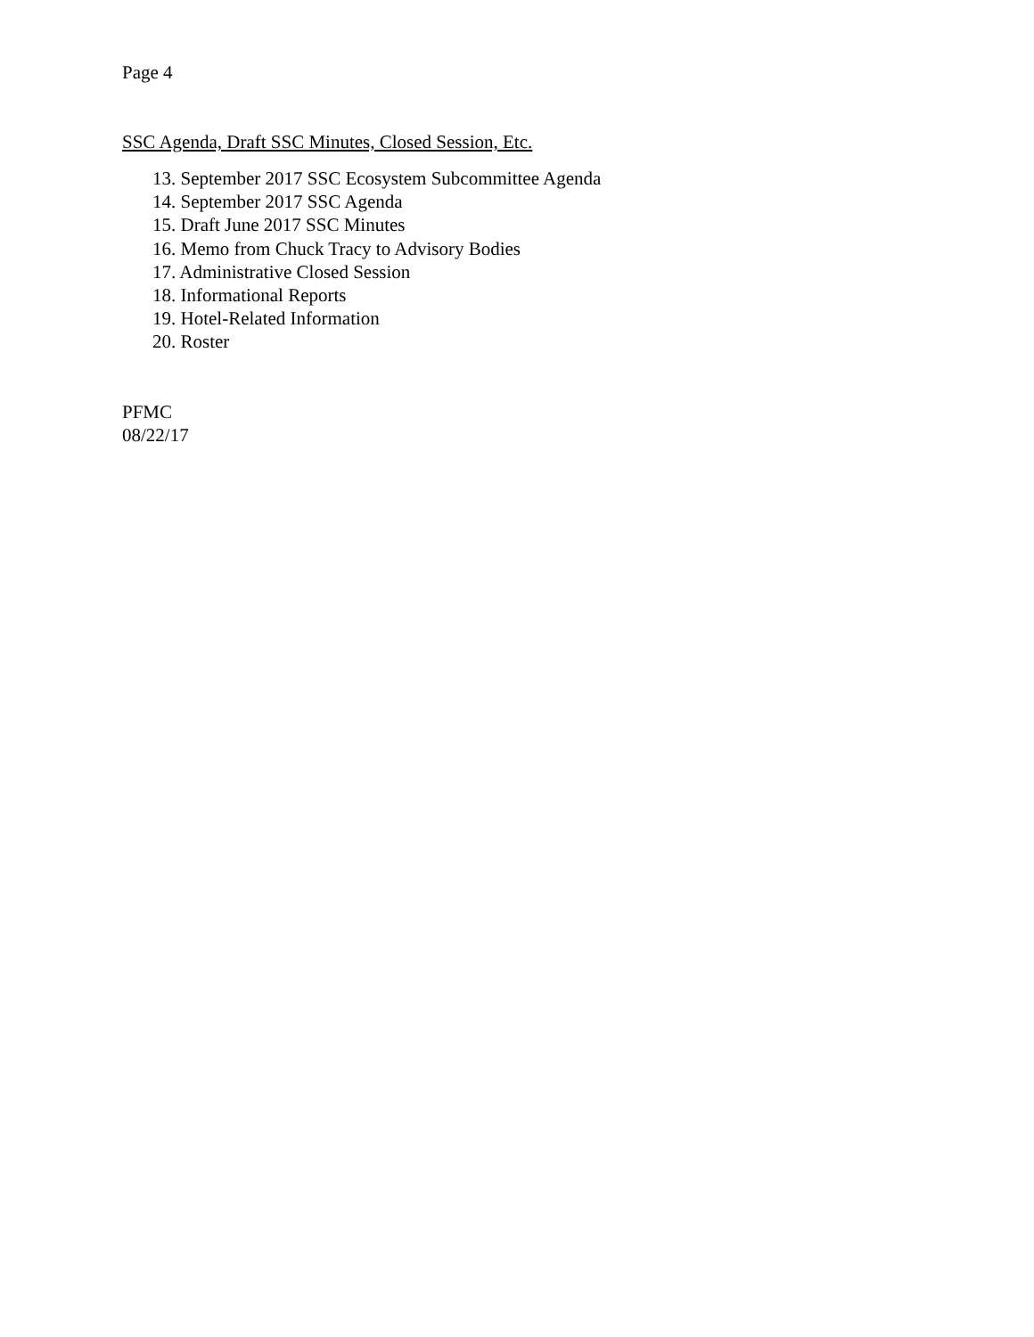Page 4
SSC Agenda, Draft SSC Minutes, Closed Session, Etc.
13. September 2017 SSC Ecosystem Subcommittee Agenda
14. September 2017 SSC Agenda
15. Draft June 2017 SSC Minutes
16. Memo from Chuck Tracy to Advisory Bodies
17. Administrative Closed Session
18. Informational Reports
19. Hotel-Related Information
20. Roster
PFMC
08/22/17